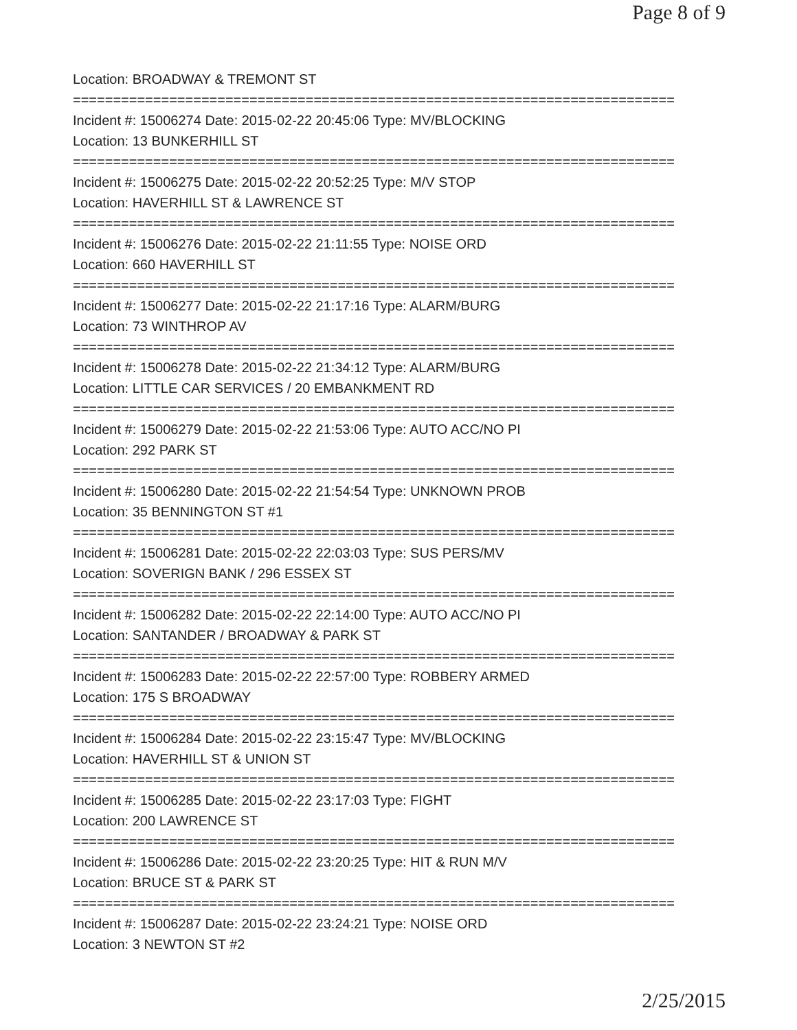Page 8 of 9
Location: BROADWAY & TREMONT ST
===========================================================================
Incident #: 15006274 Date: 2015-02-22 20:45:06 Type: MV/BLOCKING
Location: 13 BUNKERHILL ST
===========================================================================
Incident #: 15006275 Date: 2015-02-22 20:52:25 Type: M/V STOP
Location: HAVERHILL ST & LAWRENCE ST
===========================================================================
Incident #: 15006276 Date: 2015-02-22 21:11:55 Type: NOISE ORD
Location: 660 HAVERHILL ST
===========================================================================
Incident #: 15006277 Date: 2015-02-22 21:17:16 Type: ALARM/BURG
Location: 73 WINTHROP AV
===========================================================================
Incident #: 15006278 Date: 2015-02-22 21:34:12 Type: ALARM/BURG
Location: LITTLE CAR SERVICES / 20 EMBANKMENT RD
===========================================================================
Incident #: 15006279 Date: 2015-02-22 21:53:06 Type: AUTO ACC/NO PI
Location: 292 PARK ST
===========================================================================
Incident #: 15006280 Date: 2015-02-22 21:54:54 Type: UNKNOWN PROB
Location: 35 BENNINGTON ST #1
===========================================================================
Incident #: 15006281 Date: 2015-02-22 22:03:03 Type: SUS PERS/MV
Location: SOVERIGN BANK / 296 ESSEX ST
===========================================================================
Incident #: 15006282 Date: 2015-02-22 22:14:00 Type: AUTO ACC/NO PI
Location: SANTANDER / BROADWAY & PARK ST
===========================================================================
Incident #: 15006283 Date: 2015-02-22 22:57:00 Type: ROBBERY ARMED
Location: 175 S BROADWAY
===========================================================================
Incident #: 15006284 Date: 2015-02-22 23:15:47 Type: MV/BLOCKING
Location: HAVERHILL ST & UNION ST
===========================================================================
Incident #: 15006285 Date: 2015-02-22 23:17:03 Type: FIGHT
Location: 200 LAWRENCE ST
===========================================================================
Incident #: 15006286 Date: 2015-02-22 23:20:25 Type: HIT & RUN M/V
Location: BRUCE ST & PARK ST
===========================================================================
Incident #: 15006287 Date: 2015-02-22 23:24:21 Type: NOISE ORD
Location: 3 NEWTON ST #2
2/25/2015